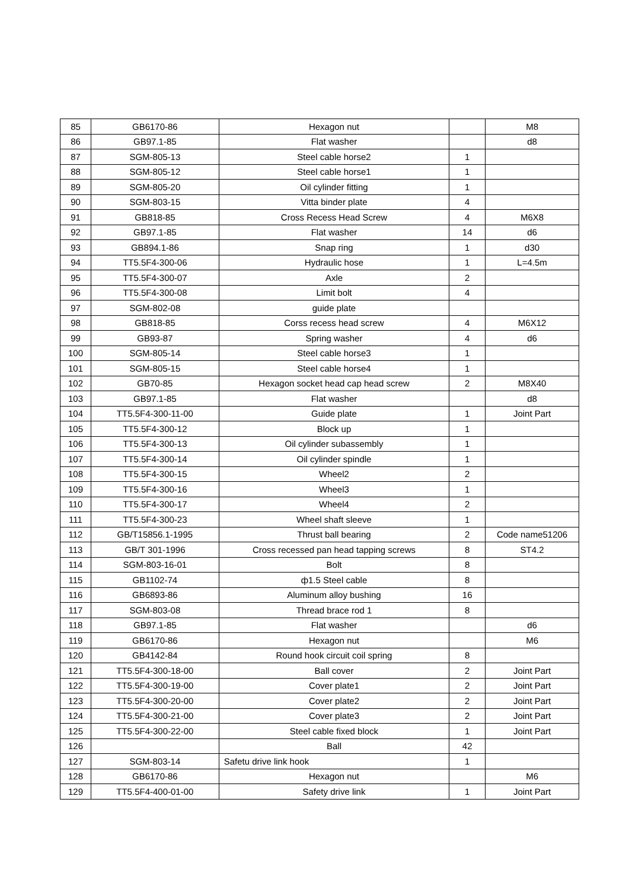| 85 | GB6170-86 | Hexagon nut | | M8 |
| 86 | GB97.1-85 | Flat washer | | d8 |
| 87 | SGM-805-13 | Steel cable horse2 | 1 | |
| 88 | SGM-805-12 | Steel cable horse1 | 1 | |
| 89 | SGM-805-20 | Oil cylinder fitting | 1 | |
| 90 | SGM-803-15 | Vitta binder plate | 4 | |
| 91 | GB818-85 | Cross Recess Head Screw | 4 | M6X8 |
| 92 | GB97.1-85 | Flat washer | 14 | d6 |
| 93 | GB894.1-86 | Snap ring | 1 | d30 |
| 94 | TT5.5F4-300-06 | Hydraulic hose | 1 | L=4.5m |
| 95 | TT5.5F4-300-07 | Axle | 2 | |
| 96 | TT5.5F4-300-08 | Limit bolt | 4 | |
| 97 | SGM-802-08 | guide plate | | |
| 98 | GB818-85 | Corss recess head screw | 4 | M6X12 |
| 99 | GB93-87 | Spring washer | 4 | d6 |
| 100 | SGM-805-14 | Steel cable horse3 | 1 | |
| 101 | SGM-805-15 | Steel cable horse4 | 1 | |
| 102 | GB70-85 | Hexagon socket head cap head screw | 2 | M8X40 |
| 103 | GB97.1-85 | Flat washer | | d8 |
| 104 | TT5.5F4-300-11-00 | Guide plate | 1 | Joint Part |
| 105 | TT5.5F4-300-12 | Block up | 1 | |
| 106 | TT5.5F4-300-13 | Oil cylinder subassembly | 1 | |
| 107 | TT5.5F4-300-14 | Oil cylinder spindle | 1 | |
| 108 | TT5.5F4-300-15 | Wheel2 | 2 | |
| 109 | TT5.5F4-300-16 | Wheel3 | 1 | |
| 110 | TT5.5F4-300-17 | Wheel4 | 2 | |
| 111 | TT5.5F4-300-23 | Wheel shaft sleeve | 1 | |
| 112 | GB/T15856.1-1995 | Thrust ball bearing | 2 | Code name51206 |
| 113 | GB/T 301-1996 | Cross recessed pan head tapping screws | 8 | ST4.2 |
| 114 | SGM-803-16-01 | Bolt | 8 | |
| 115 | GB1102-74 | ф1.5 Steel cable | 8 | |
| 116 | GB6893-86 | Aluminum alloy bushing | 16 | |
| 117 | SGM-803-08 | Thread brace rod 1 | 8 | |
| 118 | GB97.1-85 | Flat washer | | d6 |
| 119 | GB6170-86 | Hexagon nut | | M6 |
| 120 | GB4142-84 | Round hook circuit coil spring | 8 | |
| 121 | TT5.5F4-300-18-00 | Ball cover | 2 | Joint Part |
| 122 | TT5.5F4-300-19-00 | Cover plate1 | 2 | Joint Part |
| 123 | TT5.5F4-300-20-00 | Cover plate2 | 2 | Joint Part |
| 124 | TT5.5F4-300-21-00 | Cover plate3 | 2 | Joint Part |
| 125 | TT5.5F4-300-22-00 | Steel cable fixed block | 1 | Joint Part |
| 126 | | Ball | 42 | |
| 127 | SGM-803-14 | Safetu drive link hook | 1 | |
| 128 | GB6170-86 | Hexagon nut | | M6 |
| 129 | TT5.5F4-400-01-00 | Safety drive link | 1 | Joint Part |